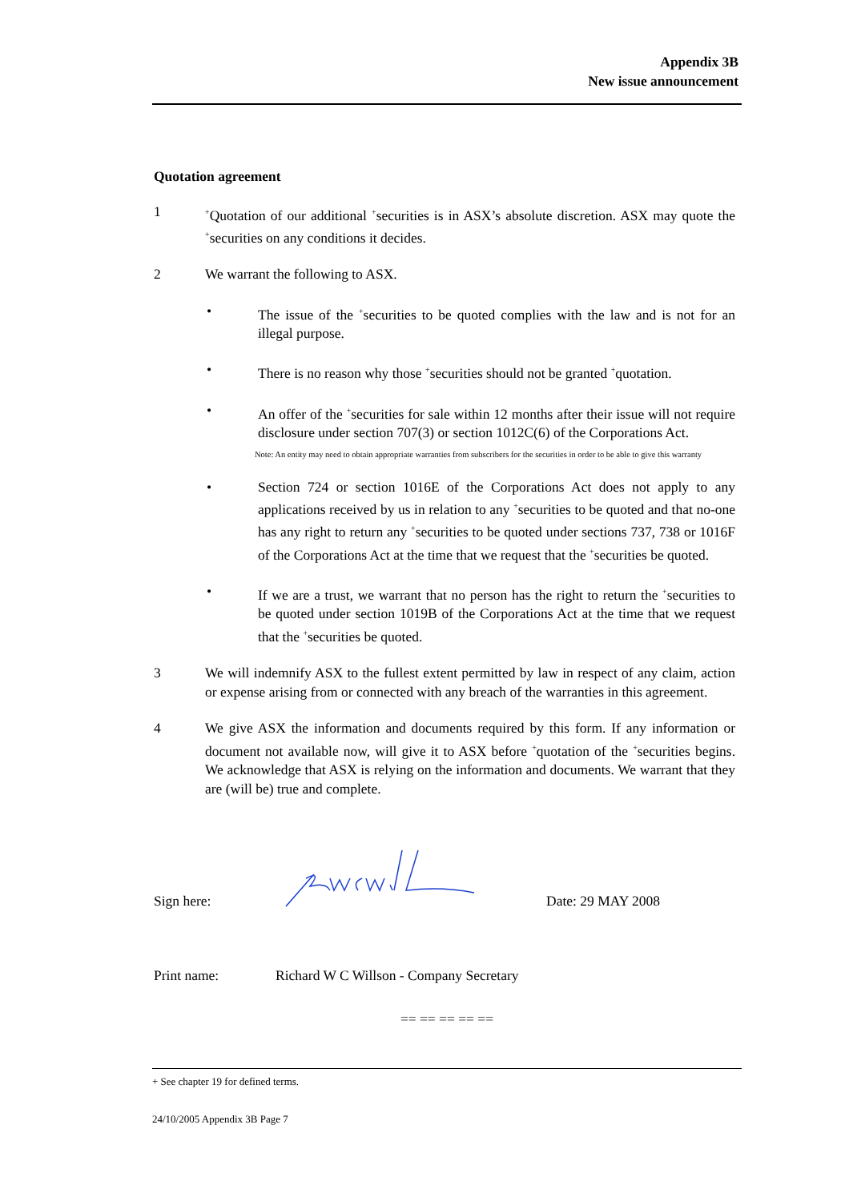Appendix 3B
New issue announcement
Quotation agreement
1
<sup>+</sup>Quotation of our additional <sup>+</sup>securities is in ASX’s absolute discretion. ASX may quote the <sup>+</sup>securities on any conditions it decides.
2 We warrant the following to ASX.
• The issue of the <sup>+</sup>securities to be quoted complies with the law and is not for an illegal purpose.
• There is no reason why those <sup>+</sup>securities should not be granted <sup>+</sup>quotation.
• An offer of the <sup>+</sup>securities for sale within 12 months after their issue will not require disclosure under section 707(3) or section 1012C(6) of the Corporations Act.
Note: An entity may need to obtain appropriate warranties from subscribers for the securities in order to be able to give this warranty
• Section 724 or section 1016E of the Corporations Act does not apply to any applications received by us in relation to any <sup>+</sup>securities to be quoted and that no-one has any right to return any <sup>+</sup>securities to be quoted under sections 737, 738 or 1016F of the Corporations Act at the time that we request that the <sup>+</sup>securities be quoted.
• If we are a trust, we warrant that no person has the right to return the <sup>+</sup>securities to be quoted under section 1019B of the Corporations Act at the time that we request that the <sup>+</sup>securities be quoted.
3 We will indemnify ASX to the fullest extent permitted by law in respect of any claim, action or expense arising from or connected with any breach of the warranties in this agreement.
4 We give ASX the information and documents required by this form. If any information or document not available now, will give it to ASX before <sup>+</sup>quotation of the <sup>+</sup>securities begins. We acknowledge that ASX is relying on the information and documents. We warrant that they are (will be) true and complete.
Sign here:
Date: 29 MAY 2008
Print name: Richard W C Willson - Company Secretary
== == == == ==
+ See chapter 19 for defined terms.
24/10/2005 Appendix 3B Page 7